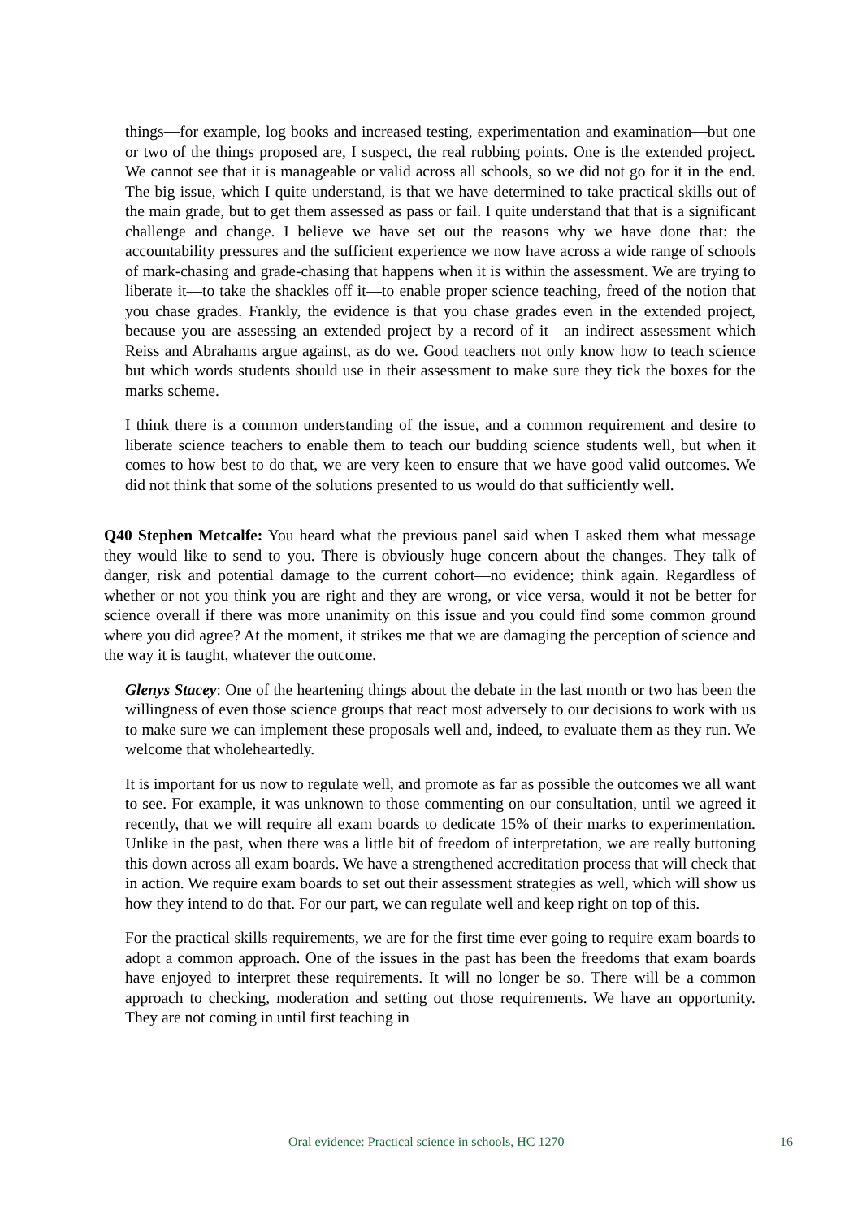things—for example, log books and increased testing, experimentation and examination—but one or two of the things proposed are, I suspect, the real rubbing points. One is the extended project. We cannot see that it is manageable or valid across all schools, so we did not go for it in the end. The big issue, which I quite understand, is that we have determined to take practical skills out of the main grade, but to get them assessed as pass or fail. I quite understand that that is a significant challenge and change. I believe we have set out the reasons why we have done that: the accountability pressures and the sufficient experience we now have across a wide range of schools of mark-chasing and grade-chasing that happens when it is within the assessment. We are trying to liberate it—to take the shackles off it—to enable proper science teaching, freed of the notion that you chase grades. Frankly, the evidence is that you chase grades even in the extended project, because you are assessing an extended project by a record of it—an indirect assessment which Reiss and Abrahams argue against, as do we. Good teachers not only know how to teach science but which words students should use in their assessment to make sure they tick the boxes for the marks scheme.
I think there is a common understanding of the issue, and a common requirement and desire to liberate science teachers to enable them to teach our budding science students well, but when it comes to how best to do that, we are very keen to ensure that we have good valid outcomes. We did not think that some of the solutions presented to us would do that sufficiently well.
Q40 Stephen Metcalfe: You heard what the previous panel said when I asked them what message they would like to send to you. There is obviously huge concern about the changes. They talk of danger, risk and potential damage to the current cohort—no evidence; think again. Regardless of whether or not you think you are right and they are wrong, or vice versa, would it not be better for science overall if there was more unanimity on this issue and you could find some common ground where you did agree? At the moment, it strikes me that we are damaging the perception of science and the way it is taught, whatever the outcome.
Glenys Stacey: One of the heartening things about the debate in the last month or two has been the willingness of even those science groups that react most adversely to our decisions to work with us to make sure we can implement these proposals well and, indeed, to evaluate them as they run. We welcome that wholeheartedly.
It is important for us now to regulate well, and promote as far as possible the outcomes we all want to see. For example, it was unknown to those commenting on our consultation, until we agreed it recently, that we will require all exam boards to dedicate 15% of their marks to experimentation. Unlike in the past, when there was a little bit of freedom of interpretation, we are really buttoning this down across all exam boards. We have a strengthened accreditation process that will check that in action. We require exam boards to set out their assessment strategies as well, which will show us how they intend to do that. For our part, we can regulate well and keep right on top of this.
For the practical skills requirements, we are for the first time ever going to require exam boards to adopt a common approach. One of the issues in the past has been the freedoms that exam boards have enjoyed to interpret these requirements. It will no longer be so. There will be a common approach to checking, moderation and setting out those requirements. We have an opportunity. They are not coming in until first teaching in
Oral evidence: Practical science in schools, HC 1270 16